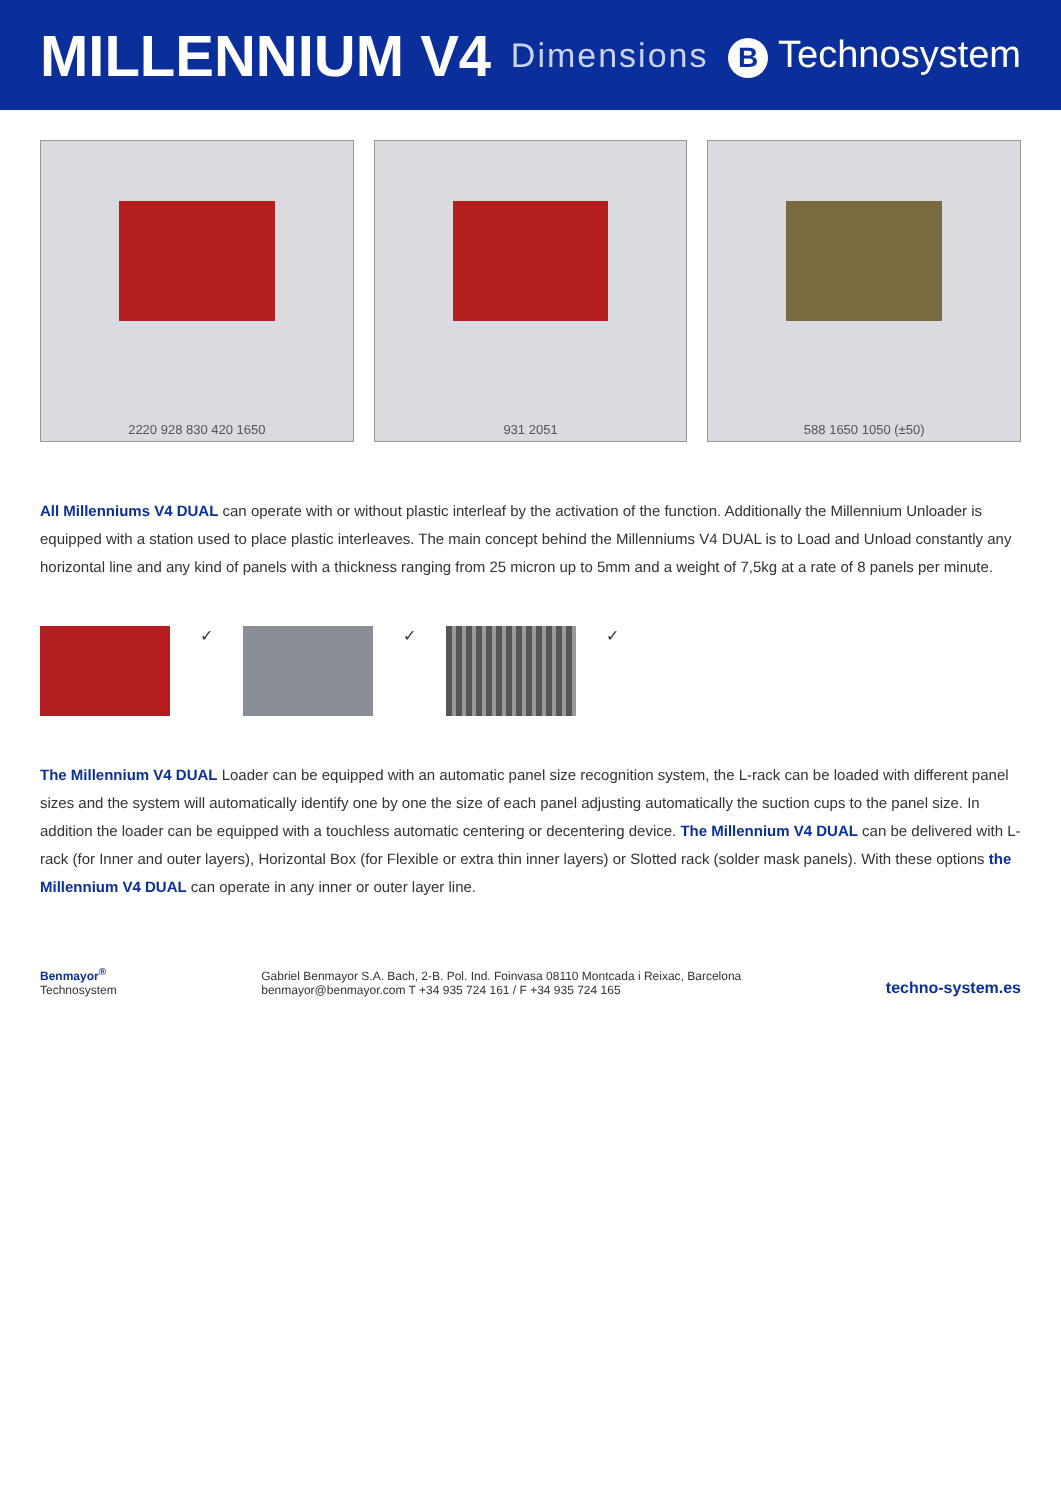MILLENNIUM V4
Dimensions B Technosystem
2220 928 830 420 1650 931 2051 588 1650 1050 (±50)
All Millenniums V4 DUAL can operate with or without plastic interleaf by the activation of the function. Additionally the Millennium Unloader is equipped with a station used to place plastic interleaves. The main concept behind the Millenniums V4 DUAL is to Load and Unload constantly any horizontal line and any kind of panels with a thickness ranging from 25 micron up to 5mm and a weight of 7,5kg at a rate of 8 panels per minute.
✓ ✓ ✓
The Millennium V4 DUAL Loader can be equipped with an automatic panel size recognition system, the L-rack can be loaded with different panel sizes and the system will automatically identify one by one the size of each panel adjusting automatically the suction cups to the panel size. In addition the loader can be equipped with a touchless automatic centering or decentering device. The Millennium V4 DUAL can be delivered with L-rack (for Inner and outer layers), Horizontal Box (for Flexible or extra thin inner layers) or Slotted rack (solder mask panels). With these options the Millennium V4 DUAL can operate in any inner or outer layer line.
Benmayor<sup>®</sup>
Technosystem
Gabriel Benmayor S.A. Bach, 2-B. Pol. Ind. Foinvasa 08110 Montcada i Reixac, Barcelona
benmayor@benmayor.com T +34 935 724 161 / F +34 935 724 165
techno-system.es